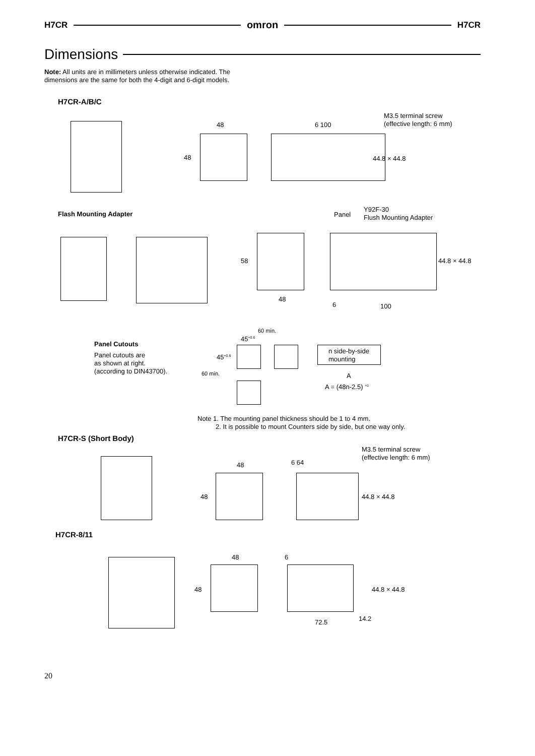H7CR omron H7CR
Dimensions
Note: All units are in millimeters unless otherwise indicated. The dimensions are the same for both the 4-digit and 6-digit models.
H7CR-A/B/C
48 6 100
48
M3.5 terminal screw
(effective length: 6 mm)
44.8 × 44.8
Flash Mounting Adapter Panel
Y92F-30
Flush Mounting Adapter
58
48
6 100
44.8 × 44.8
Panel Cutouts
Panel cutouts are
as shown at right.
(according to DIN43700).
60 min.
45<sup>+0.6</sup>
45<sup>+0.6</sup>
60 min.
n side-by-side
mounting
A
A = (48n-2.5) <sup>+1</sup>
Note 1. The mounting panel thickness should be 1 to 4 mm.
2. It is possible to mount Counters side by side, but one way only.
H7CR-S (Short Body)
M3.5 terminal screw
(effective length: 6 mm)
48 6 64
48 44.8 × 44.8
H7CR-8/11
48 6
48 44.8 × 44.8
14.2
72.5
20